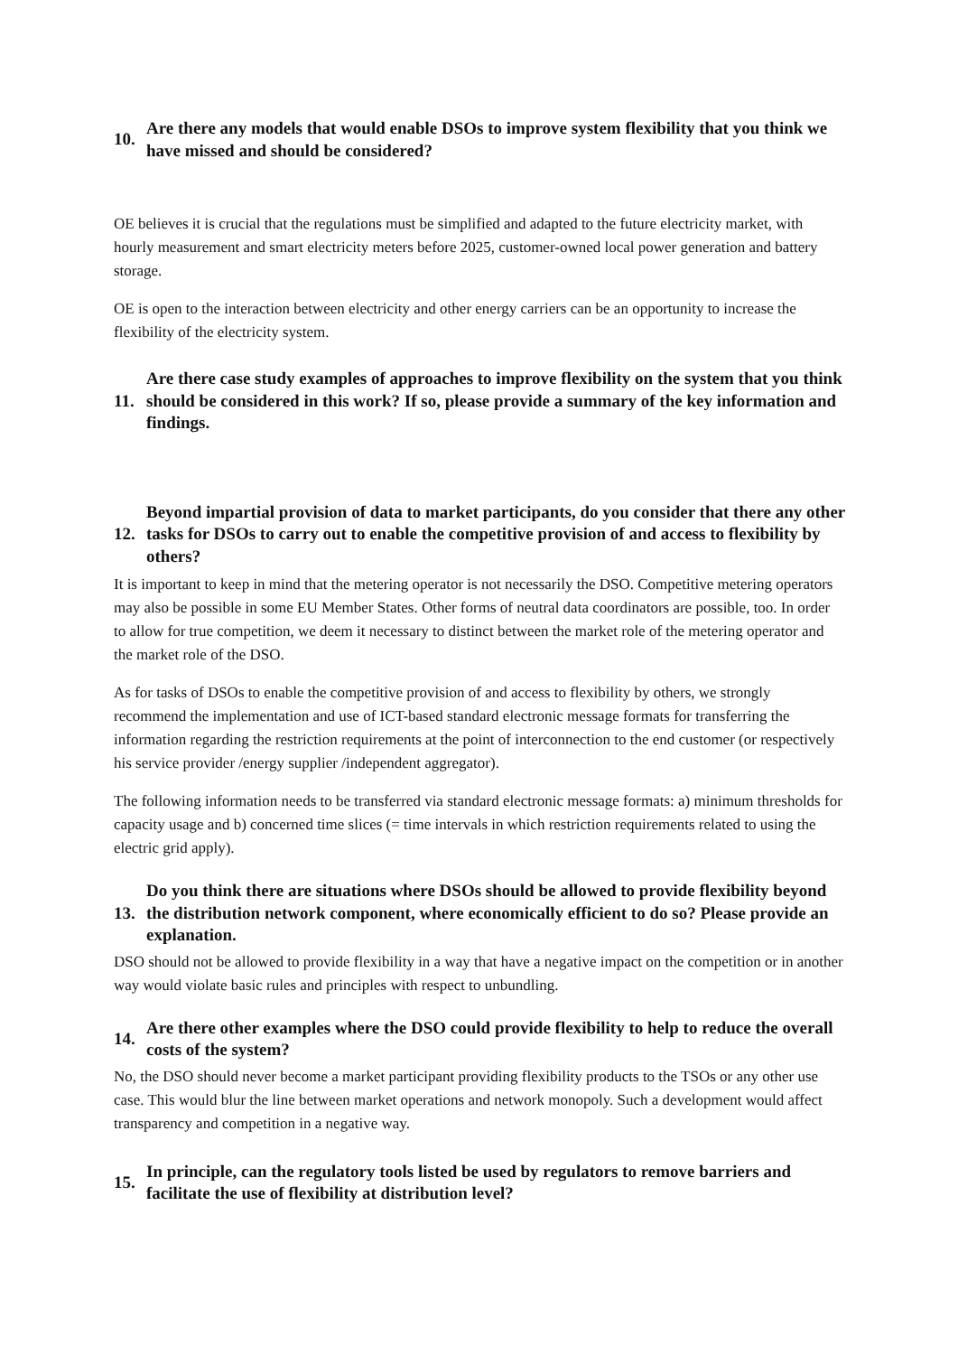10. Are there any models that would enable DSOs to improve system flexibility that you think we have missed and should be considered?
OE believes it is crucial that the regulations must be simplified and adapted to the future electricity market, with hourly measurement and smart electricity meters before 2025, customer-owned local power generation and battery storage.
OE is open to the interaction between electricity and other energy carriers can be an opportunity to increase the flexibility of the electricity system.
11. Are there case study examples of approaches to improve flexibility on the system that you think should be considered in this work? If so, please provide a summary of the key information and findings.
12. Beyond impartial provision of data to market participants, do you consider that there any other tasks for DSOs to carry out to enable the competitive provision of and access to flexibility by others?
It is important to keep in mind that the metering operator is not necessarily the DSO. Competitive metering operators may also be possible in some EU Member States. Other forms of neutral data coordinators are possible, too. In order to allow for true competition, we deem it necessary to distinct between the market role of the metering operator and the market role of the DSO.
As for tasks of DSOs to enable the competitive provision of and access to flexibility by others, we strongly recommend the implementation and use of ICT-based standard electronic message formats for transferring the information regarding the restriction requirements at the point of interconnection to the end customer (or respectively his service provider /energy supplier /independent aggregator).
The following information needs to be transferred via standard electronic message formats: a) minimum thresholds for capacity usage and b) concerned time slices (= time intervals in which restriction requirements related to using the electric grid apply).
13. Do you think there are situations where DSOs should be allowed to provide flexibility beyond the distribution network component, where economically efficient to do so? Please provide an explanation.
DSO should not be allowed to provide flexibility in a way that have a negative impact on the competition or in another way would violate basic rules and principles with respect to unbundling.
14. Are there other examples where the DSO could provide flexibility to help to reduce the overall costs of the system?
No, the DSO should never become a market participant providing flexibility products to the TSOs or any other use case. This would blur the line between market operations and network monopoly. Such a development would affect transparency and competition in a negative way.
15. In principle, can the regulatory tools listed be used by regulators to remove barriers and facilitate the use of flexibility at distribution level?